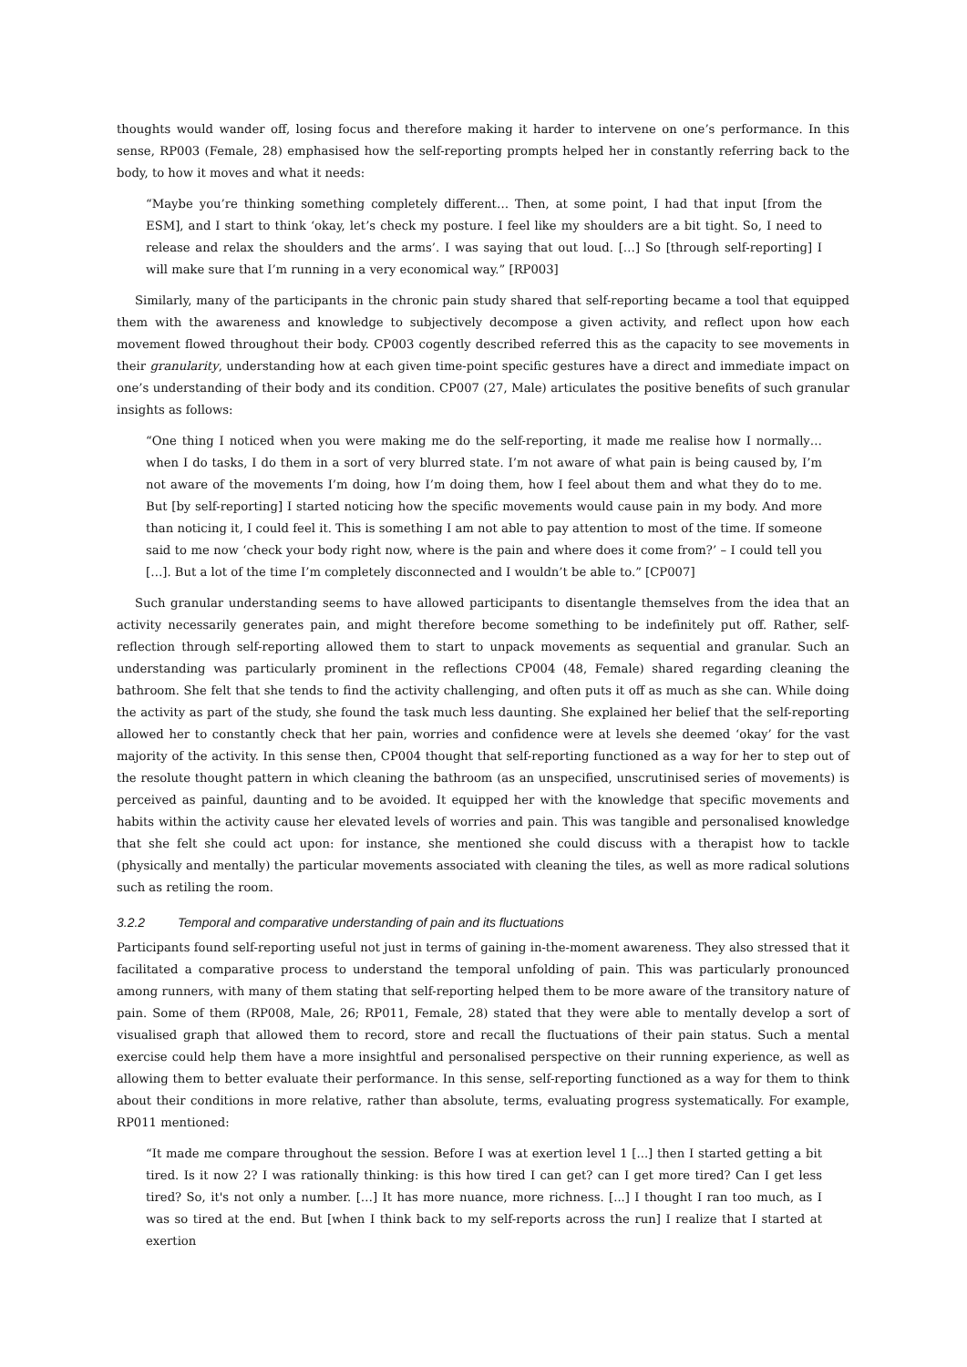thoughts would wander off, losing focus and therefore making it harder to intervene on one’s performance. In this sense, RP003 (Female, 28) emphasised how the self-reporting prompts helped her in constantly referring back to the body, to how it moves and what it needs:
“Maybe you’re thinking something completely different… Then, at some point, I had that input [from the ESM], and I start to think ‘okay, let’s check my posture. I feel like my shoulders are a bit tight. So, I need to release and relax the shoulders and the arms’. I was saying that out loud. […] So [through self-reporting] I will make sure that I’m running in a very economical way.” [RP003]
Similarly, many of the participants in the chronic pain study shared that self-reporting became a tool that equipped them with the awareness and knowledge to subjectively decompose a given activity, and reflect upon how each movement flowed throughout their body. CP003 cogently described referred this as the capacity to see movements in their granularity, understanding how at each given time-point specific gestures have a direct and immediate impact on one’s understanding of their body and its condition. CP007 (27, Male) articulates the positive benefits of such granular insights as follows:
“One thing I noticed when you were making me do the self-reporting, it made me realise how I normally… when I do tasks, I do them in a sort of very blurred state. I’m not aware of what pain is being caused by, I’m not aware of the movements I’m doing, how I’m doing them, how I feel about them and what they do to me. But [by self-reporting] I started noticing how the specific movements would cause pain in my body. And more than noticing it, I could feel it. This is something I am not able to pay attention to most of the time. If someone said to me now ‘check your body right now, where is the pain and where does it come from?’ – I could tell you […]. But a lot of the time I’m completely disconnected and I wouldn’t be able to.” [CP007]
Such granular understanding seems to have allowed participants to disentangle themselves from the idea that an activity necessarily generates pain, and might therefore become something to be indefinitely put off. Rather, self-reflection through self-reporting allowed them to start to unpack movements as sequential and granular. Such an understanding was particularly prominent in the reflections CP004 (48, Female) shared regarding cleaning the bathroom. She felt that she tends to find the activity challenging, and often puts it off as much as she can. While doing the activity as part of the study, she found the task much less daunting. She explained her belief that the self-reporting allowed her to constantly check that her pain, worries and confidence were at levels she deemed ‘okay’ for the vast majority of the activity. In this sense then, CP004 thought that self-reporting functioned as a way for her to step out of the resolute thought pattern in which cleaning the bathroom (as an unspecified, unscrutinised series of movements) is perceived as painful, daunting and to be avoided. It equipped her with the knowledge that specific movements and habits within the activity cause her elevated levels of worries and pain. This was tangible and personalised knowledge that she felt she could act upon: for instance, she mentioned she could discuss with a therapist how to tackle (physically and mentally) the particular movements associated with cleaning the tiles, as well as more radical solutions such as retiling the room.
3.2.2 Temporal and comparative understanding of pain and its fluctuations
Participants found self-reporting useful not just in terms of gaining in-the-moment awareness. They also stressed that it facilitated a comparative process to understand the temporal unfolding of pain. This was particularly pronounced among runners, with many of them stating that self-reporting helped them to be more aware of the transitory nature of pain. Some of them (RP008, Male, 26; RP011, Female, 28) stated that they were able to mentally develop a sort of visualised graph that allowed them to record, store and recall the fluctuations of their pain status. Such a mental exercise could help them have a more insightful and personalised perspective on their running experience, as well as allowing them to better evaluate their performance. In this sense, self-reporting functioned as a way for them to think about their conditions in more relative, rather than absolute, terms, evaluating progress systematically. For example, RP011 mentioned:
“It made me compare throughout the session. Before I was at exertion level 1 [...] then I started getting a bit tired. Is it now 2? I was rationally thinking: is this how tired I can get? can I get more tired? Can I get less tired? So, it's not only a number. […] It has more nuance, more richness. [...] I thought I ran too much, as I was so tired at the end. But [when I think back to my self-reports across the run] I realize that I started at exertion